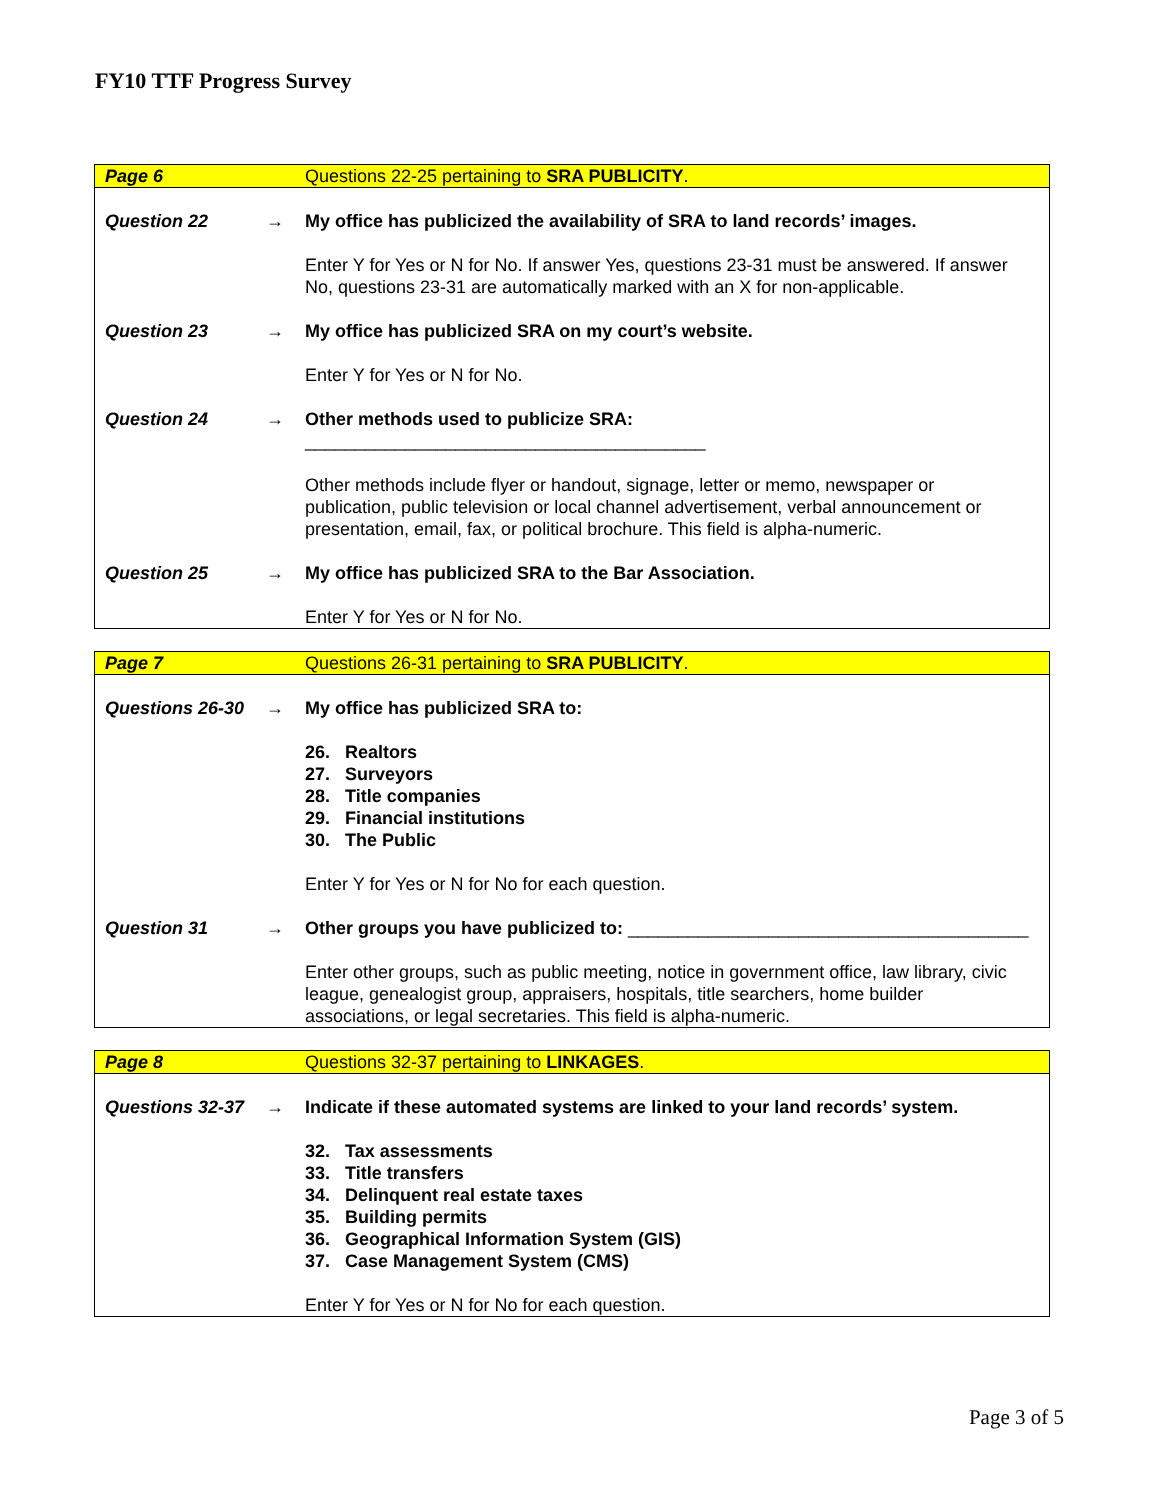FY10 TTF Progress Survey
| Page 6 | | Questions 22-25 pertaining to SRA PUBLICITY . |
| Question 22 | → | My office has publicized the availability of SRA to land records’ images. |
| | | Enter Y for Yes or N for No. If answer Yes, questions 23-31 must be answered. If answer No, questions 23-31 are automatically marked with an X for non-applicable. |
| Question 23 | → | My office has publicized SRA on my court’s website. |
| | | Enter Y for Yes or N for No. |
| Question 24 | → | Other methods used to publicize SRA: ________________________________________ |
| | | Other methods include flyer or handout, signage, letter or memo, newspaper or publication, public television or local channel advertisement, verbal announcement or presentation, email, fax, or political brochure. This field is alpha-numeric. |
| Question 25 | → | My office has publicized SRA to the Bar Association. |
| | | Enter Y for Yes or N for No. |
| Page 7 | | Questions 26-31 pertaining to SRA PUBLICITY . |
| Questions 26-30 | → | My office has publicized SRA to: 26. Realtors 27. Surveyors 28. Title companies 29. Financial institutions 30. The Public Enter Y for Yes or N for No for each question. |
| Question 31 | → | Other groups you have publicized to: ________________________________________ |
| | | Enter other groups, such as public meeting, notice in government office, law library, civic league, genealogist group, appraisers, hospitals, title searchers, home builder associations, or legal secretaries. This field is alpha-numeric. |
| Page 8 | | Questions 32-37 pertaining to LINKAGES . |
| Questions 32-37 | → | Indicate if these automated systems are linked to your land records’ system. 32. Tax assessments 33. Title transfers 34. Delinquent real estate taxes 35. Building permits 36. Geographical Information System (GIS) 37. Case Management System (CMS) Enter Y for Yes or N for No for each question. |
Page 3 of 5